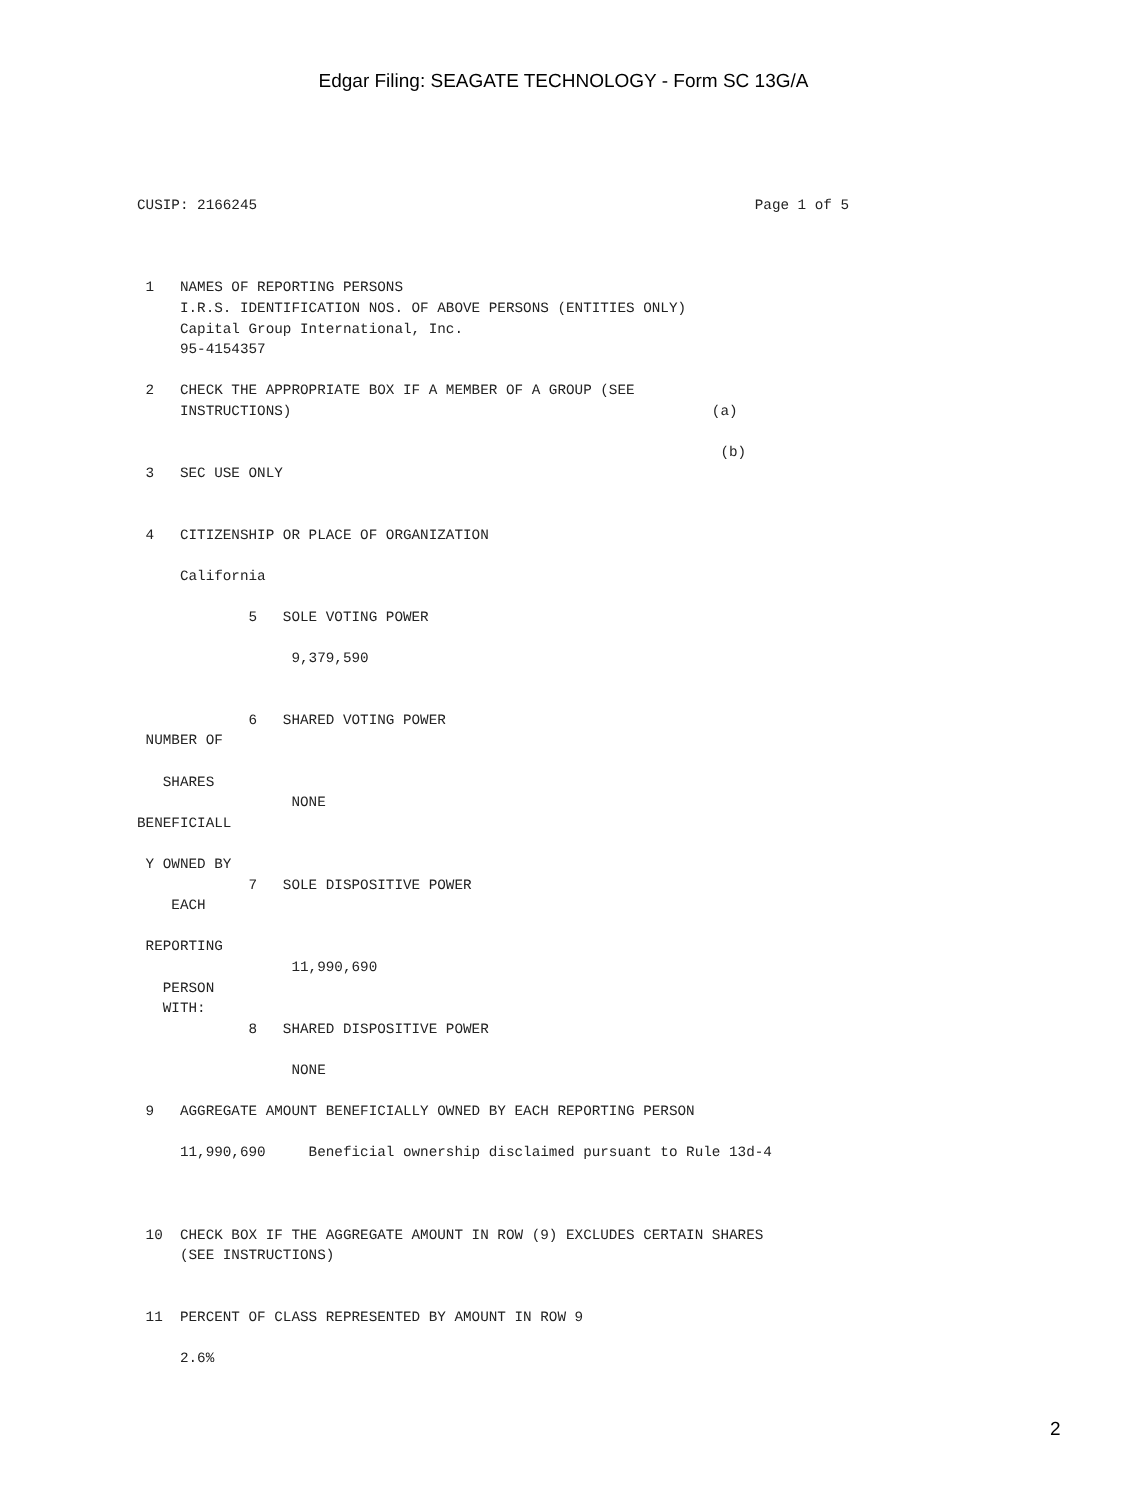Edgar Filing: SEAGATE TECHNOLOGY - Form SC 13G/A
CUSIP: 2166245                                                          Page 1 of 5



 1   NAMES OF REPORTING PERSONS
     I.R.S. IDENTIFICATION NOS. OF ABOVE PERSONS (ENTITIES ONLY)
     Capital Group International, Inc.
     95-4154357

 2   CHECK THE APPROPRIATE BOX IF A MEMBER OF A GROUP (SEE
     INSTRUCTIONS)                                                 (a)

                                                                    (b)
 3   SEC USE ONLY


 4   CITIZENSHIP OR PLACE OF ORGANIZATION

     California

             5   SOLE VOTING POWER

                  9,379,590


             6   SHARED VOTING POWER
 NUMBER OF

   SHARES
                  NONE
BENEFICIALL

 Y OWNED BY
             7   SOLE DISPOSITIVE POWER
    EACH

 REPORTING
                  11,990,690
   PERSON
   WITH:
             8   SHARED DISPOSITIVE POWER

                  NONE

 9   AGGREGATE AMOUNT BENEFICIALLY OWNED BY EACH REPORTING PERSON

     11,990,690     Beneficial ownership disclaimed pursuant to Rule 13d-4



 10  CHECK BOX IF THE AGGREGATE AMOUNT IN ROW (9) EXCLUDES CERTAIN SHARES
     (SEE INSTRUCTIONS)


 11  PERCENT OF CLASS REPRESENTED BY AMOUNT IN ROW 9

     2.6%
2